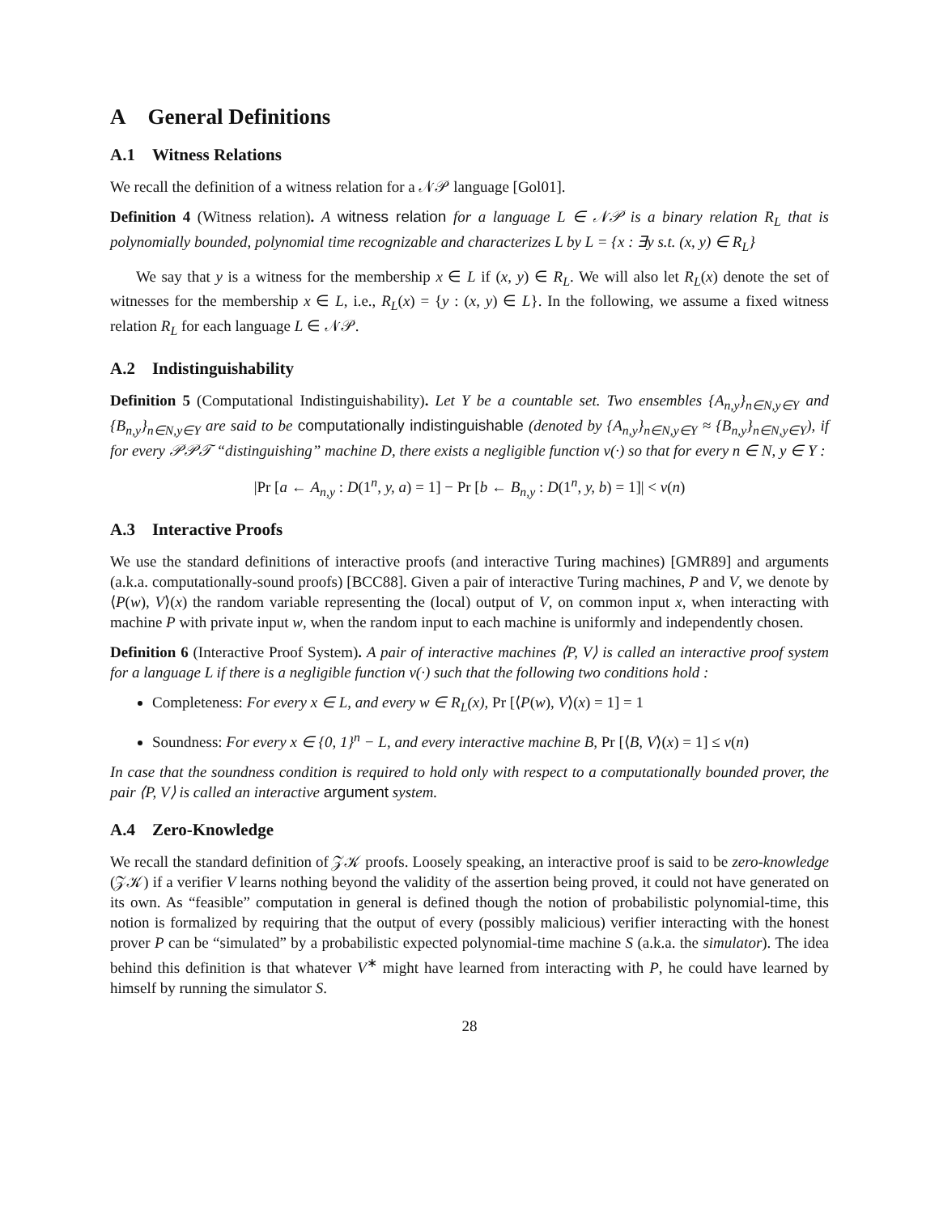A General Definitions
A.1 Witness Relations
We recall the definition of a witness relation for a 𝒩𝒫 language [Gol01].
Definition 4 (Witness relation). A witness relation for a language L ∈ 𝒩𝒫 is a binary relation R<sub>L</sub> that is polynomially bounded, polynomial time recognizable and characterizes L by L = {x : ∃y s.t. (x, y) ∈ R<sub>L</sub>}
We say that y is a witness for the membership x ∈ L if (x, y) ∈ R<sub>L</sub>. We will also let R<sub>L</sub>(x) denote the set of witnesses for the membership x ∈ L, i.e., R<sub>L</sub>(x) = {y : (x, y) ∈ L}. In the following, we assume a fixed witness relation R<sub>L</sub> for each language L ∈ 𝒩𝒫.
A.2 Indistinguishability
Definition 5 (Computational Indistinguishability). Let Y be a countable set. Two ensembles {A<sub>n,y</sub>}<sub>n∈N,y∈Y</sub> and {B<sub>n,y</sub>}<sub>n∈N,y∈Y</sub> are said to be computationally indistinguishable (denoted by {A<sub>n,y</sub>}<sub>n∈N,y∈Y</sub> ≈ {B<sub>n,y</sub>}<sub>n∈N,y∈Y</sub>), if for every 𝒫𝒫𝒯 “distinguishing” machine D, there exists a negligible function ν(·) so that for every n ∈ N, y ∈ Y :
|Pr [a ← A<sub>n,y</sub> : D(1<sup>n</sup>, y, a) = 1] − Pr [b ← B<sub>n,y</sub> : D(1<sup>n</sup>, y, b) = 1]| < ν(n)
A.3 Interactive Proofs
We use the standard definitions of interactive proofs (and interactive Turing machines) [GMR89] and arguments (a.k.a. computationally-sound proofs) [BCC88]. Given a pair of interactive Turing machines, P and V, we denote by ⟨P(w), V⟩(x) the random variable representing the (local) output of V, on common input x, when interacting with machine P with private input w, when the random input to each machine is uniformly and independently chosen.
Definition 6 (Interactive Proof System). A pair of interactive machines ⟨P, V⟩ is called an interactive proof system for a language L if there is a negligible function ν(·) such that the following two conditions hold :
Completeness: For every x ∈ L, and every w ∈ R<sub>L</sub>(x), Pr [⟨P(w), V⟩(x) = 1] = 1
Soundness: For every x ∈ {0, 1}<sup>n</sup> − L, and every interactive machine B, Pr [⟨B, V⟩(x) = 1] ≤ ν(n)
In case that the soundness condition is required to hold only with respect to a computationally bounded prover, the pair ⟨P, V⟩ is called an interactive argument system.
A.4 Zero-Knowledge
We recall the standard definition of 𝒵𝒦 proofs. Loosely speaking, an interactive proof is said to be zero-knowledge (𝒵𝒦) if a verifier V learns nothing beyond the validity of the assertion being proved, it could not have generated on its own. As “feasible” computation in general is defined though the notion of probabilistic polynomial-time, this notion is formalized by requiring that the output of every (possibly malicious) verifier interacting with the honest prover P can be “simulated” by a probabilistic expected polynomial-time machine S (a.k.a. the simulator). The idea behind this definition is that whatever V<sup>∗</sup> might have learned from interacting with P, he could have learned by himself by running the simulator S.
28